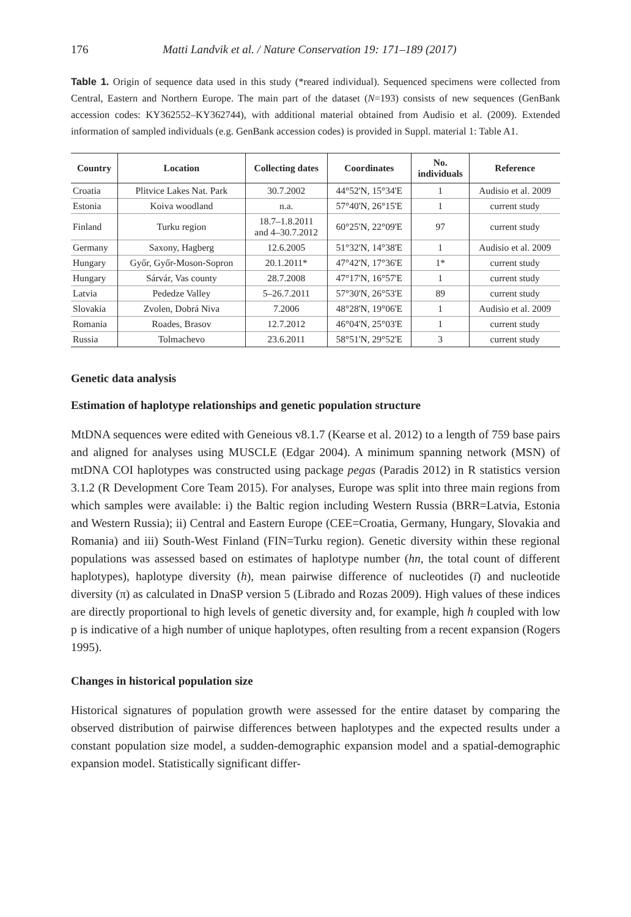176 Matti Landvik et al. / Nature Conservation 19: 171–189 (2017)
Table 1. Origin of sequence data used in this study (*reared individual). Sequenced specimens were collected from Central, Eastern and Northern Europe. The main part of the dataset (N=193) consists of new sequences (GenBank accession codes: KY362552–KY362744), with additional material obtained from Audisio et al. (2009). Extended information of sampled individuals (e.g. GenBank accession codes) is provided in Suppl. material 1: Table A1.
| Country | Location | Collecting dates | Coordinates | No. individuals | Reference |
| --- | --- | --- | --- | --- | --- |
| Croatia | Plitvice Lakes Nat. Park | 30.7.2002 | 44°52'N, 15°34'E | 1 | Audisio et al. 2009 |
| Estonia | Koiva woodland | n.a. | 57°40'N, 26°15'E | 1 | current study |
| Finland | Turku region | 18.7–1.8.2011 and 4–30.7.2012 | 60°25'N, 22°09'E | 97 | current study |
| Germany | Saxony, Hagberg | 12.6.2005 | 51°32'N, 14°38'E | 1 | Audisio et al. 2009 |
| Hungary | Győr, Győr-Moson-Sopron | 20.1.2011* | 47°42'N, 17°36'E | 1* | current study |
| Hungary | Sárvár, Vas county | 28.7.2008 | 47°17'N, 16°57'E | 1 | current study |
| Latvia | Pededze Valley | 5–26.7.2011 | 57°30'N, 26°53'E | 89 | current study |
| Slovakia | Zvolen, Dobrá Niva | 7.2006 | 48°28'N, 19°06'E | 1 | Audisio et al. 2009 |
| Romania | Roades, Brasov | 12.7.2012 | 46°04'N, 25°03'E | 1 | current study |
| Russia | Tolmachevo | 23.6.2011 | 58°51'N, 29°52'E | 3 | current study |
Genetic data analysis
Estimation of haplotype relationships and genetic population structure
MtDNA sequences were edited with Geneious v8.1.7 (Kearse et al. 2012) to a length of 759 base pairs and aligned for analyses using MUSCLE (Edgar 2004). A minimum spanning network (MSN) of mtDNA COI haplotypes was constructed using package pegas (Paradis 2012) in R statistics version 3.1.2 (R Development Core Team 2015). For analyses, Europe was split into three main regions from which samples were available: i) the Baltic region including Western Russia (BRR=Latvia, Estonia and Western Russia); ii) Central and Eastern Europe (CEE=Croatia, Germany, Hungary, Slovakia and Romania) and iii) South-West Finland (FIN=Turku region). Genetic diversity within these regional populations was assessed based on estimates of haplotype number (hn, the total count of different haplotypes), haplotype diversity (h), mean pairwise difference of nucleotides (ī) and nucleotide diversity (π) as calculated in DnaSP version 5 (Librado and Rozas 2009). High values of these indices are directly proportional to high levels of genetic diversity and, for example, high h coupled with low p is indicative of a high number of unique haplotypes, often resulting from a recent expansion (Rogers 1995).
Changes in historical population size
Historical signatures of population growth were assessed for the entire dataset by comparing the observed distribution of pairwise differences between haplotypes and the expected results under a constant population size model, a sudden-demographic expansion model and a spatial-demographic expansion model. Statistically significant differ-